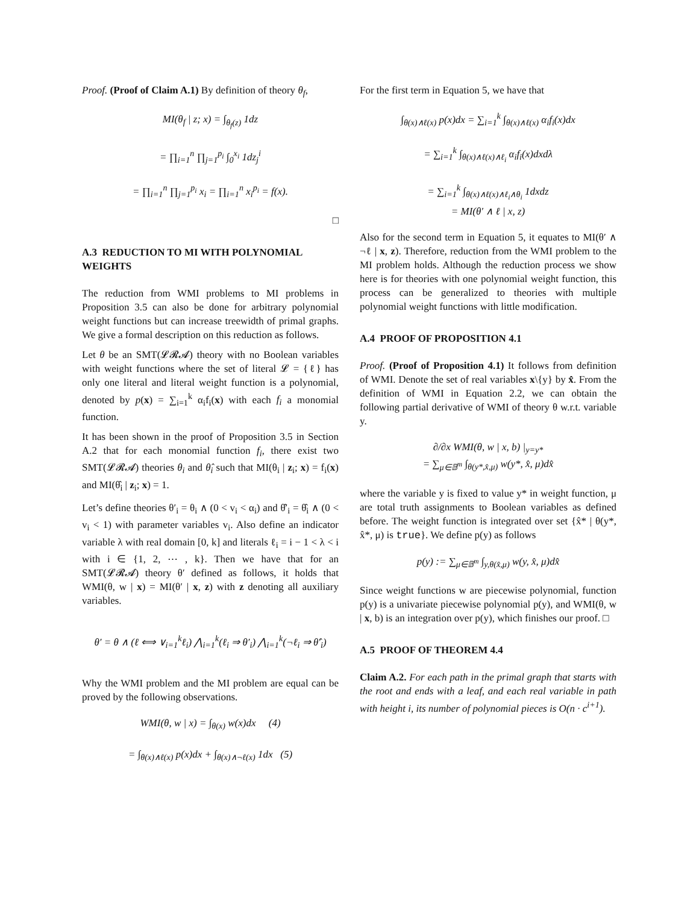Proof. (Proof of Claim A.1) By definition of theory θ<sub>f</sub>,
MI(θ<sub>f</sub> | z; x) = ∫<sub>θ<sub>f</sub>(z)</sub> 1dz
= ∏<sub>i=1</sub><sup>n</sup> ∏<sub>j=1</sub><sup>p<sub>i</sub></sup> ∫<sub>0</sub><sup>x<sub>i</sub></sup> 1dz<sub>j</sub><sup>i</sup>
= ∏<sub>i=1</sub><sup>n</sup> ∏<sub>j=1</sub><sup>p<sub>i</sub></sup> x<sub>i</sub> = ∏<sub>i=1</sub><sup>n</sup> x<sub>i</sub><sup>p<sub>i</sub></sup> = f(x).
□
A.3 REDUCTION TO MI WITH POLYNOMIAL WEIGHTS
The reduction from WMI problems to MI problems in Proposition 3.5 can also be done for arbitrary polynomial weight functions but can increase treewidth of primal graphs. We give a formal description on this reduction as follows.
Let θ be an SMT(𝓛𝓡𝓐) theory with no Boolean variables with weight functions where the set of literal 𝓛 = {ℓ} has only one literal and literal weight function is a polynomial, denoted by p(x) = ∑<sub>i=1</sub><sup>k</sup> α<sub>i</sub>f<sub>i</sub>(x) with each f<sub>i</sub> a monomial function.
It has been shown in the proof of Proposition 3.5 in Section A.2 that for each monomial function f<sub>i</sub>, there exist two SMT(𝓛𝓡𝓐) theories θ<sub>i</sub> and θ̂<sub>i</sub> such that MI(θ<sub>i</sub> | z<sub>i</sub>; x) = f<sub>i</sub>(x) and MI(θ̂<sub>i</sub> | z<sub>i</sub>; x) = 1.
Let’s define theories θ′<sub>i</sub> = θ<sub>i</sub> ∧ (0 < v<sub>i</sub> < α<sub>i</sub>) and θ̂′<sub>i</sub> = θ̂<sub>i</sub> ∧ (0 < v<sub>i</sub> < 1) with parameter variables v<sub>i</sub>. Also define an indicator variable λ with real domain [0, k] and literals ℓ<sub>i</sub> = i − 1 < λ < i with i ∈ {1, 2, ⋯ , k}. Then we have that for an SMT(𝓛𝓡𝓐) theory θ′ defined as follows, it holds that WMI(θ, w | x) = MI(θ′ | x, z) with z denoting all auxiliary variables.
θ′ = θ ∧ (ℓ ⟺ ∨<sub>i=1</sub><sup>k</sup>ℓ<sub>i</sub>) ⋀<sub>i=1</sub><sup>k</sup>(ℓ<sub>i</sub> ⇒ θ′<sub>i</sub>) ⋀<sub>i=1</sub><sup>k</sup>(¬ℓ<sub>i</sub> ⇒ θ̂′<sub>i</sub>)
Why the WMI problem and the MI problem are equal can be proved by the following observations.
WMI(θ, w | x) = ∫<sub>θ(x)</sub> w(x)dx (4)
= ∫<sub>θ(x)∧ℓ(x)</sub> p(x)dx + ∫<sub>θ(x)∧¬ℓ(x)</sub> 1dx (5)
For the first term in Equation 5, we have that
∫<sub>θ(x)∧ℓ(x)</sub> p(x)dx = ∑<sub>i=1</sub><sup>k</sup> ∫<sub>θ(x)∧ℓ(x)</sub> α<sub>i</sub>f<sub>i</sub>(x)dx
= ∑<sub>i=1</sub><sup>k</sup> ∫<sub>θ(x)∧ℓ(x)∧ℓ<sub>i</sub></sub> α<sub>i</sub>f<sub>i</sub>(x)dxdλ
= ∑<sub>i=1</sub><sup>k</sup> ∫<sub>θ(x)∧ℓ(x)∧ℓ<sub>i</sub>∧θ<sub>i</sub></sub> 1dxdz
= MI(θ′ ∧ ℓ | x, z)
Also for the second term in Equation 5, it equates to MI(θ′ ∧ ¬ℓ | x, z). Therefore, reduction from the WMI problem to the MI problem holds. Although the reduction process we show here is for theories with one polynomial weight function, this process can be generalized to theories with multiple polynomial weight functions with little modification.
A.4 PROOF OF PROPOSITION 4.1
Proof. (Proof of Proposition 4.1) It follows from definition of WMI. Denote the set of real variables x\{y} by x̂. From the definition of WMI in Equation 2.2, we can obtain the following partial derivative of WMI of theory θ w.r.t. variable y.
∂/∂x WMI(θ, w | x, b) |<sub>y=y*</sub>
= ∑<sub>μ∈𝔹<sup>m</sup></sub> ∫<sub>θ(y*,x̂,μ)</sub> w(y*, x̂, μ)dx̂
where the variable y is fixed to value y* in weight function, μ are total truth assignments to Boolean variables as defined before. The weight function is integrated over set {x̂* | θ(y*, x̂*, μ) is true}. We define p(y) as follows
p(y) := ∑<sub>μ∈𝔹<sup>m</sup></sub> ∫<sub>y,θ(x̂,μ)</sub> w(y, x̂, μ)dx̂
Since weight functions w are piecewise polynomial, function p(y) is a univariate piecewise polynomial p(y), and WMI(θ, w | x, b) is an integration over p(y), which finishes our proof. □
A.5 PROOF OF THEOREM 4.4
Claim A.2. For each path in the primal graph that starts with the root and ends with a leaf, and each real variable in path with height i, its number of polynomial pieces is O(n · c<sup>i+1</sup>).